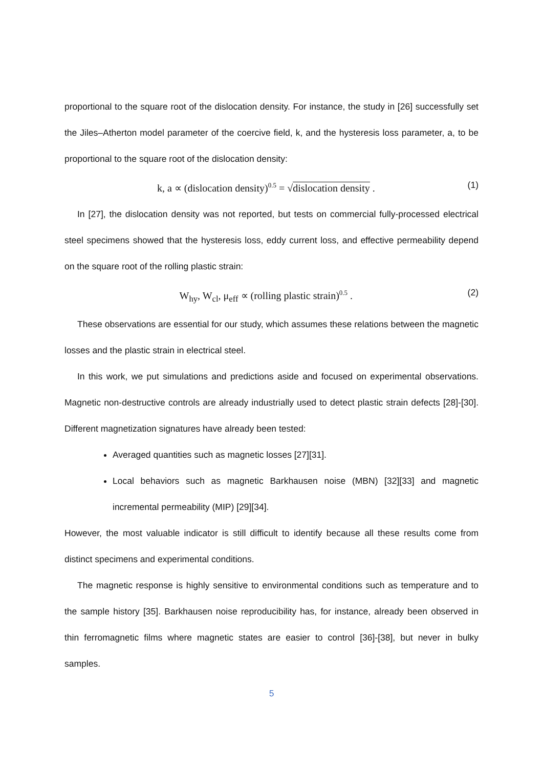proportional to the square root of the dislocation density. For instance, the study in [26] successfully set the Jiles–Atherton model parameter of the coercive field, k, and the hysteresis loss parameter, a, to be proportional to the square root of the dislocation density:
k, a ∝ (dislocation density)<sup>0.5</sup> = √dislocation density . (1)
In [27], the dislocation density was not reported, but tests on commercial fully-processed electrical steel specimens showed that the hysteresis loss, eddy current loss, and effective permeability depend on the square root of the rolling plastic strain:
W<sub>hy</sub>, W<sub>cl</sub>, μ<sub>eff</sub> ∝ (rolling plastic strain)<sup>0.5</sup> . (2)
These observations are essential for our study, which assumes these relations between the magnetic losses and the plastic strain in electrical steel.
In this work, we put simulations and predictions aside and focused on experimental observations. Magnetic non-destructive controls are already industrially used to detect plastic strain defects [28]-[30]. Different magnetization signatures have already been tested:
Averaged quantities such as magnetic losses [27][31].
Local behaviors such as magnetic Barkhausen noise (MBN) [32][33] and magnetic incremental permeability (MIP) [29][34].
However, the most valuable indicator is still difficult to identify because all these results come from distinct specimens and experimental conditions.
The magnetic response is highly sensitive to environmental conditions such as temperature and to the sample history [35]. Barkhausen noise reproducibility has, for instance, already been observed in thin ferromagnetic films where magnetic states are easier to control [36]-[38], but never in bulky samples.
5